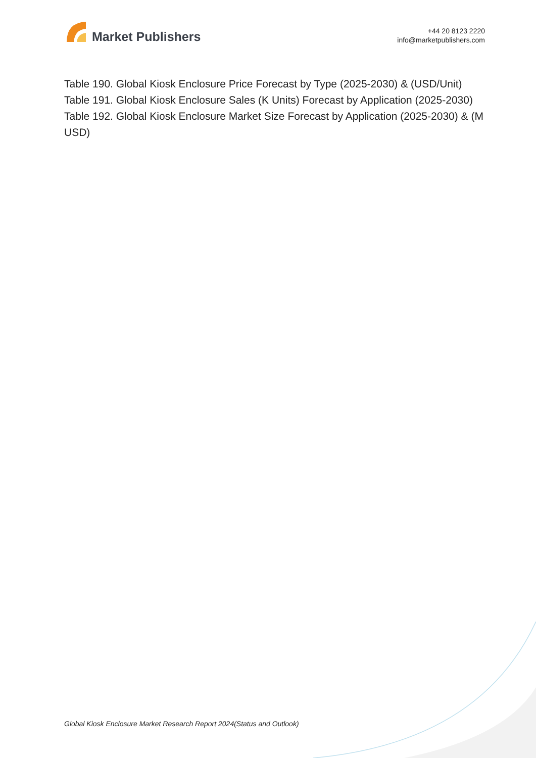Market Publishers
+44 20 8123 2220
info@marketpublishers.com
Table 190. Global Kiosk Enclosure Price Forecast by Type (2025-2030) & (USD/Unit)
Table 191. Global Kiosk Enclosure Sales (K Units) Forecast by Application (2025-2030)
Table 192. Global Kiosk Enclosure Market Size Forecast by Application (2025-2030) & (M USD)
Global Kiosk Enclosure Market Research Report 2024(Status and Outlook)